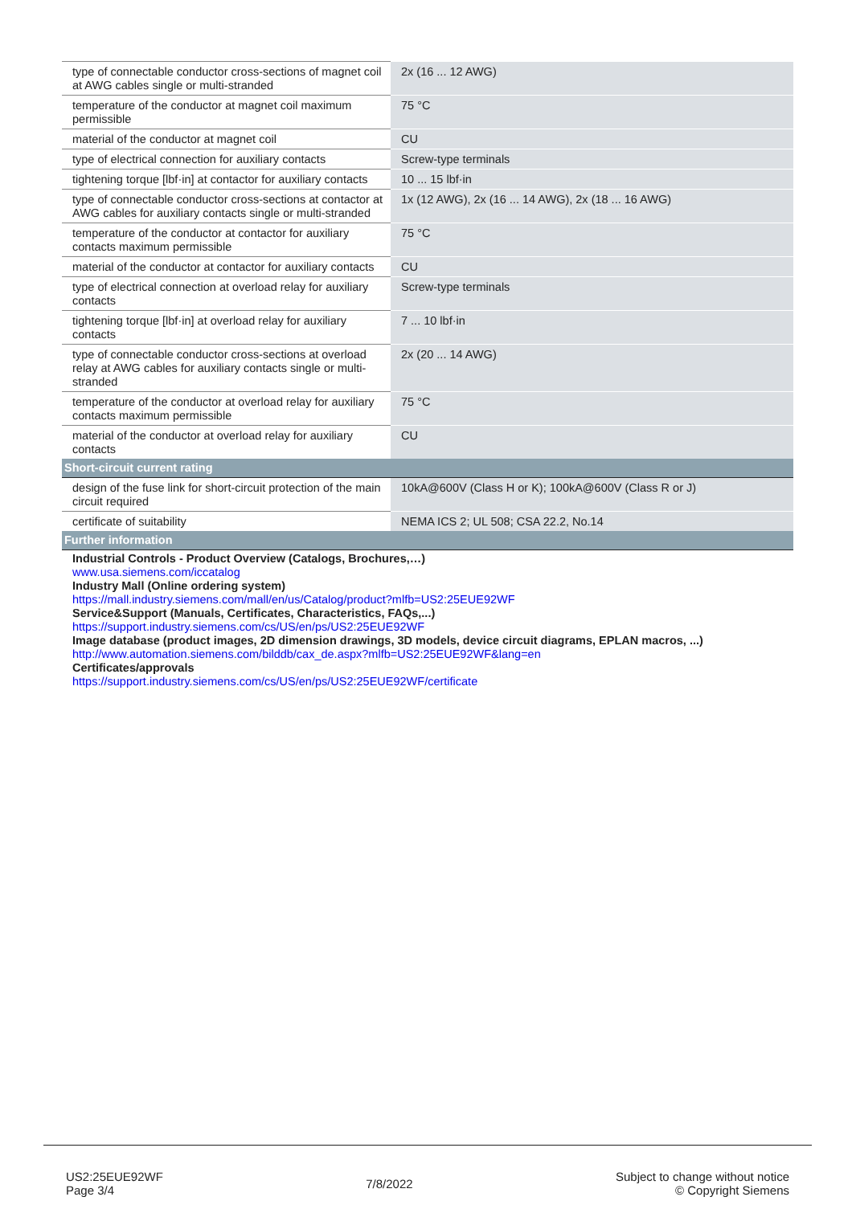| type of connectable conductor cross-sections of magnet coil at AWG cables single or multi-stranded | 2x (16 ... 12 AWG) |
| temperature of the conductor at magnet coil maximum permissible | 75 °C |
| material of the conductor at magnet coil | CU |
| type of electrical connection for auxiliary contacts | Screw-type terminals |
| tightening torque [lbf·in] at contactor for auxiliary contacts | 10 ... 15 lbf·in |
| type of connectable conductor cross-sections at contactor at AWG cables for auxiliary contacts single or multi-stranded | 1x (12 AWG), 2x (16 ... 14 AWG), 2x (18 ... 16 AWG) |
| temperature of the conductor at contactor for auxiliary contacts maximum permissible | 75 °C |
| material of the conductor at contactor for auxiliary contacts | CU |
| type of electrical connection at overload relay for auxiliary contacts | Screw-type terminals |
| tightening torque [lbf·in] at overload relay for auxiliary contacts | 7 ... 10 lbf·in |
| type of connectable conductor cross-sections at overload relay at AWG cables for auxiliary contacts single or multi-stranded | 2x (20 ... 14 AWG) |
| temperature of the conductor at overload relay for auxiliary contacts maximum permissible | 75 °C |
| material of the conductor at overload relay for auxiliary contacts | CU |
| Short-circuit current rating | |
| design of the fuse link for short-circuit protection of the main circuit required | 10kA@600V (Class H or K); 100kA@600V (Class R or J) |
| certificate of suitability | NEMA ICS 2; UL 508; CSA 22.2, No.14 |
| Further information | |
| Industrial Controls - Product Overview (Catalogs, Brochures,…) www.usa.siemens.com/iccatalog Industry Mall (Online ordering system) https://mall.industry.siemens.com/mall/en/us/Catalog/product?mlfb=US2:25EUE92WF Service&Support (Manuals, Certificates, Characteristics, FAQs,...) https://support.industry.siemens.com/cs/US/en/ps/US2:25EUE92WF Image database (product images, 2D dimension drawings, 3D models, device circuit diagrams, EPLAN macros, ...) http://www.automation.siemens.com/bilddb/cax_de.aspx?mlfb=US2:25EUE92WF&lang=en Certificates/approvals https://support.industry.siemens.com/cs/US/en/ps/US2:25EUE92WF/certificate | |
US2:25EUE92WF
Page 3/4
7/8/2022
Subject to change without notice
© Copyright Siemens